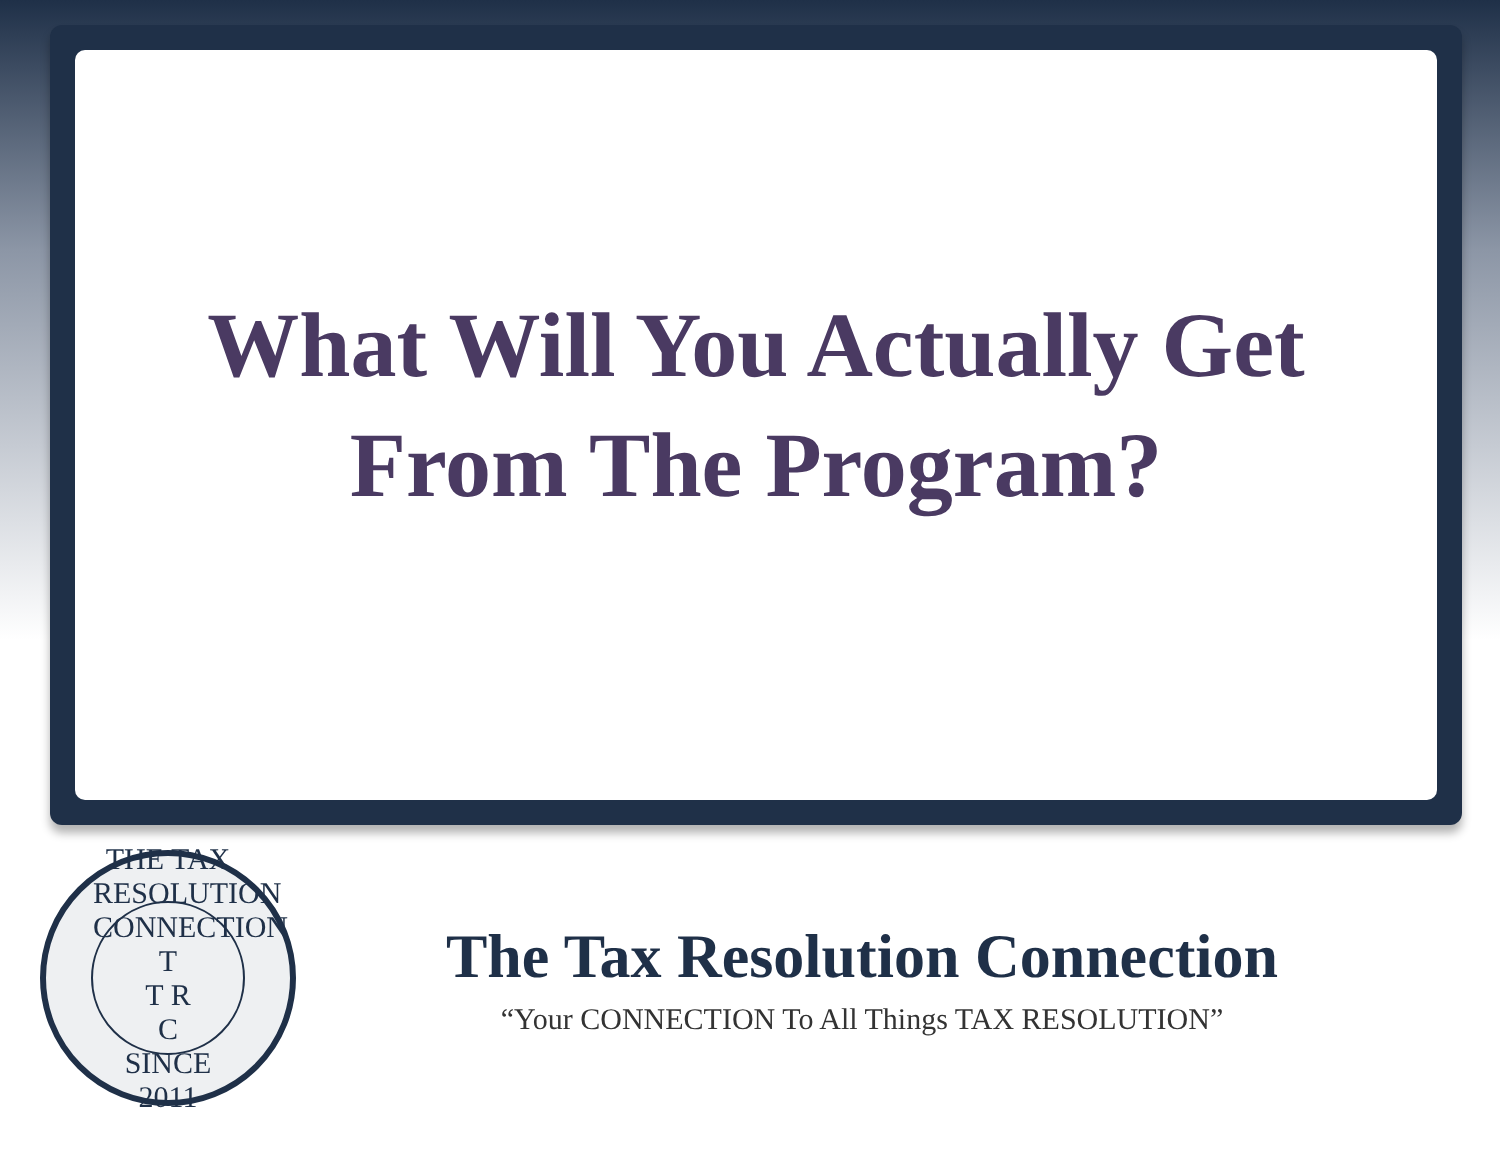What Will You Actually Get
From The Program?
THE TAX RESOLUTION CONNECTION
T
T R
C
SINCE 2011
The Tax Resolution Connection
“Your CONNECTION To All Things TAX RESOLUTION”